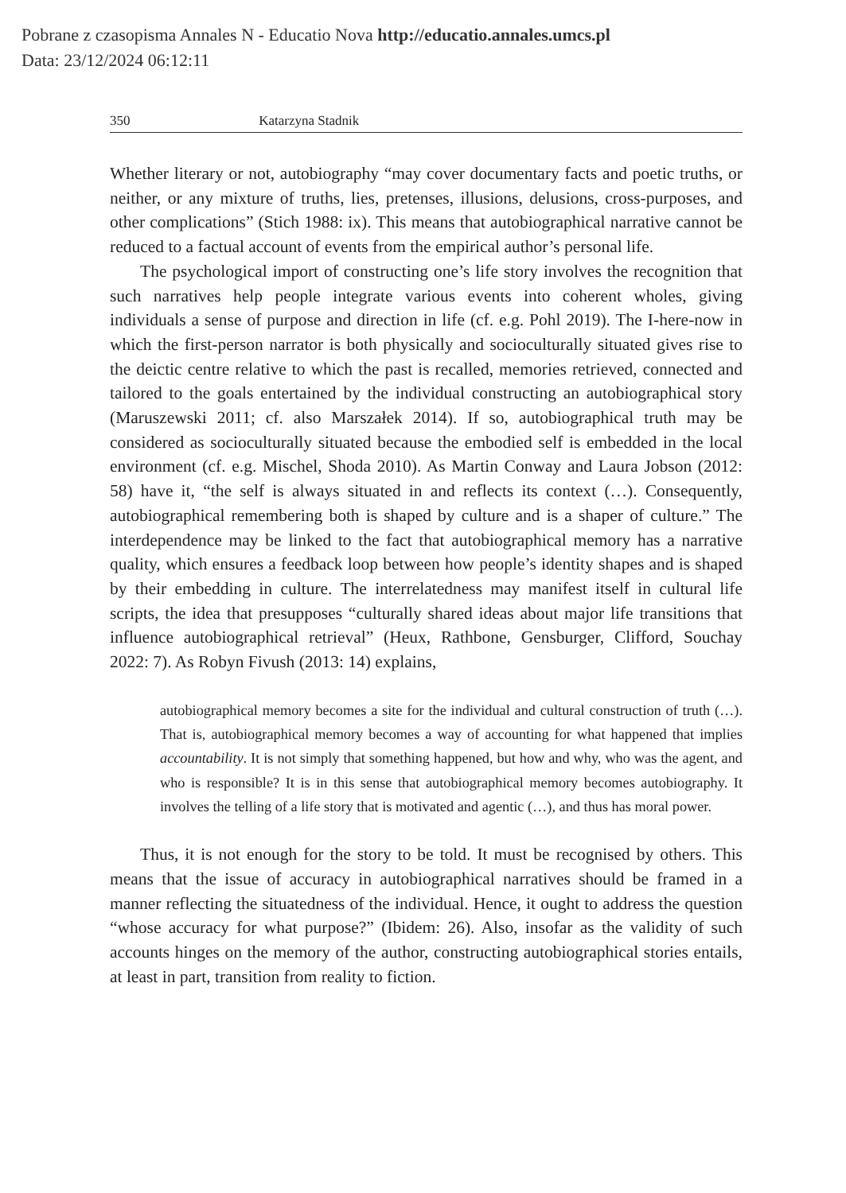Pobrane z czasopisma Annales N - Educatio Nova http://educatio.annales.umcs.pl
Data: 23/12/2024 06:12:11
350 Katarzyna Stadnik
Whether literary or not, autobiography “may cover documentary facts and poetic truths, or neither, or any mixture of truths, lies, pretenses, illusions, delusions, cross-purposes, and other complications” (Stich 1988: ix). This means that autobiographical narrative cannot be reduced to a factual account of events from the empirical author’s personal life.
The psychological import of constructing one’s life story involves the recognition that such narratives help people integrate various events into coherent wholes, giving individuals a sense of purpose and direction in life (cf. e.g. Pohl 2019). The I-here-now in which the first-person narrator is both physically and socioculturally situated gives rise to the deictic centre relative to which the past is recalled, memories retrieved, connected and tailored to the goals entertained by the individual constructing an autobiographical story (Maruszewski 2011; cf. also Marszałek 2014). If so, autobiographical truth may be considered as socioculturally situated because the embodied self is embedded in the local environment (cf. e.g. Mischel, Shoda 2010). As Martin Conway and Laura Jobson (2012: 58) have it, “the self is always situated in and reflects its context (…). Consequently, autobiographical remembering both is shaped by culture and is a shaper of culture.” The interdependence may be linked to the fact that autobiographical memory has a narrative quality, which ensures a feedback loop between how people’s identity shapes and is shaped by their embedding in culture. The interrelatedness may manifest itself in cultural life scripts, the idea that presupposes “culturally shared ideas about major life transitions that influence autobiographical retrieval” (Heux, Rathbone, Gensburger, Clifford, Souchay 2022: 7). As Robyn Fivush (2013: 14) explains,
autobiographical memory becomes a site for the individual and cultural construction of truth (…). That is, autobiographical memory becomes a way of accounting for what happened that implies accountability. It is not simply that something happened, but how and why, who was the agent, and who is responsible? It is in this sense that autobiographical memory becomes autobiography. It involves the telling of a life story that is motivated and agentic (…), and thus has moral power.
Thus, it is not enough for the story to be told. It must be recognised by others. This means that the issue of accuracy in autobiographical narratives should be framed in a manner reflecting the situatedness of the individual. Hence, it ought to address the question “whose accuracy for what purpose?” (Ibidem: 26). Also, insofar as the validity of such accounts hinges on the memory of the author, constructing autobiographical stories entails, at least in part, transition from reality to fiction.